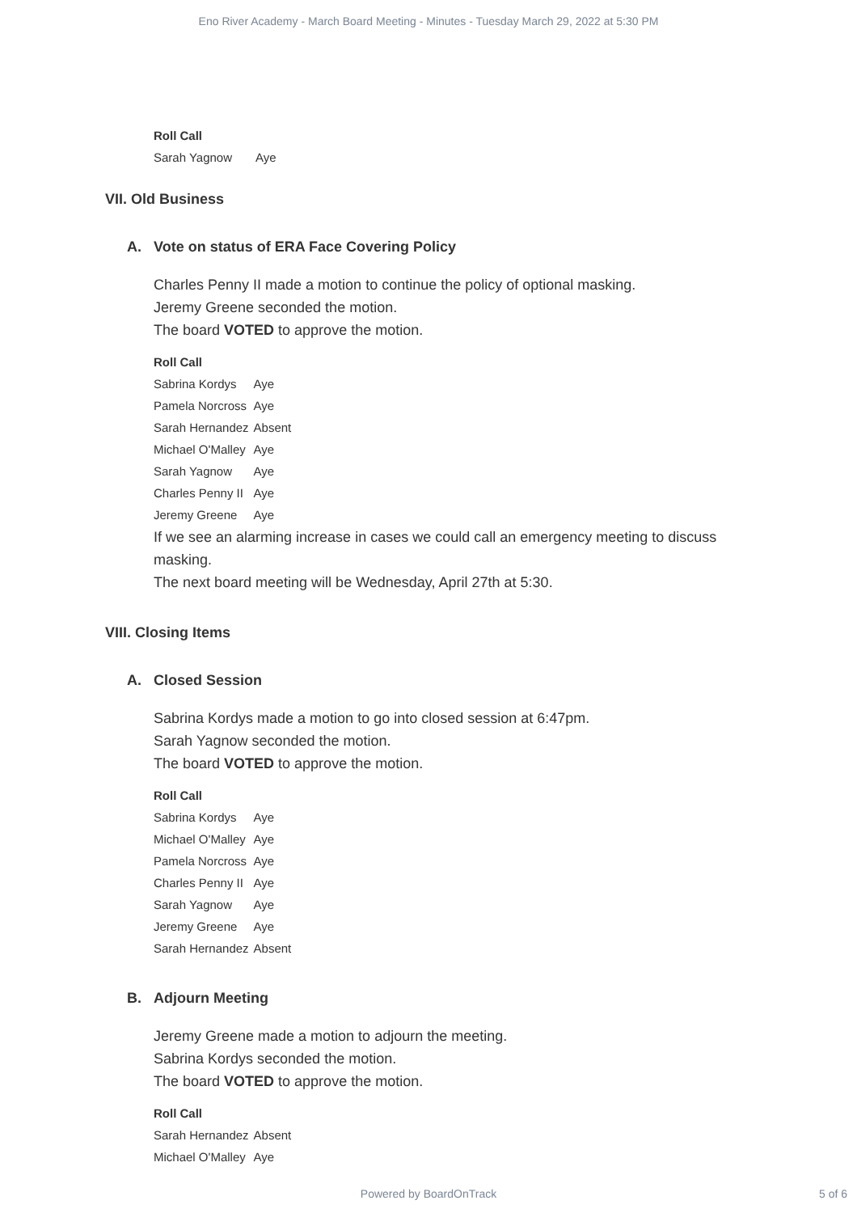Eno River Academy - March Board Meeting - Minutes - Tuesday March 29, 2022 at 5:30 PM
| Roll Call | |
| --- | --- |
| Sarah Yagnow | Aye |
VII. Old Business
A. Vote on status of ERA Face Covering Policy
Charles Penny II made a motion to continue the policy of optional masking.
Jeremy Greene seconded the motion.
The board VOTED to approve the motion.
| Roll Call | |
| --- | --- |
| Sabrina Kordys | Aye |
| Pamela Norcross | Aye |
| Sarah Hernandez | Absent |
| Michael O'Malley | Aye |
| Sarah Yagnow | Aye |
| Charles Penny II | Aye |
| Jeremy Greene | Aye |
If we see an alarming increase in cases we could call an emergency meeting to discuss masking.
The next board meeting will be Wednesday, April 27th at 5:30.
VIII. Closing Items
A. Closed Session
Sabrina Kordys made a motion to go into closed session at 6:47pm.
Sarah Yagnow seconded the motion.
The board VOTED to approve the motion.
| Roll Call | |
| --- | --- |
| Sabrina Kordys | Aye |
| Michael O'Malley | Aye |
| Pamela Norcross | Aye |
| Charles Penny II | Aye |
| Sarah Yagnow | Aye |
| Jeremy Greene | Aye |
| Sarah Hernandez | Absent |
B. Adjourn Meeting
Jeremy Greene made a motion to adjourn the meeting.
Sabrina Kordys seconded the motion.
The board VOTED to approve the motion.
| Roll Call | |
| --- | --- |
| Sarah Hernandez | Absent |
| Michael O'Malley | Aye |
Powered by BoardOnTrack
5 of 6